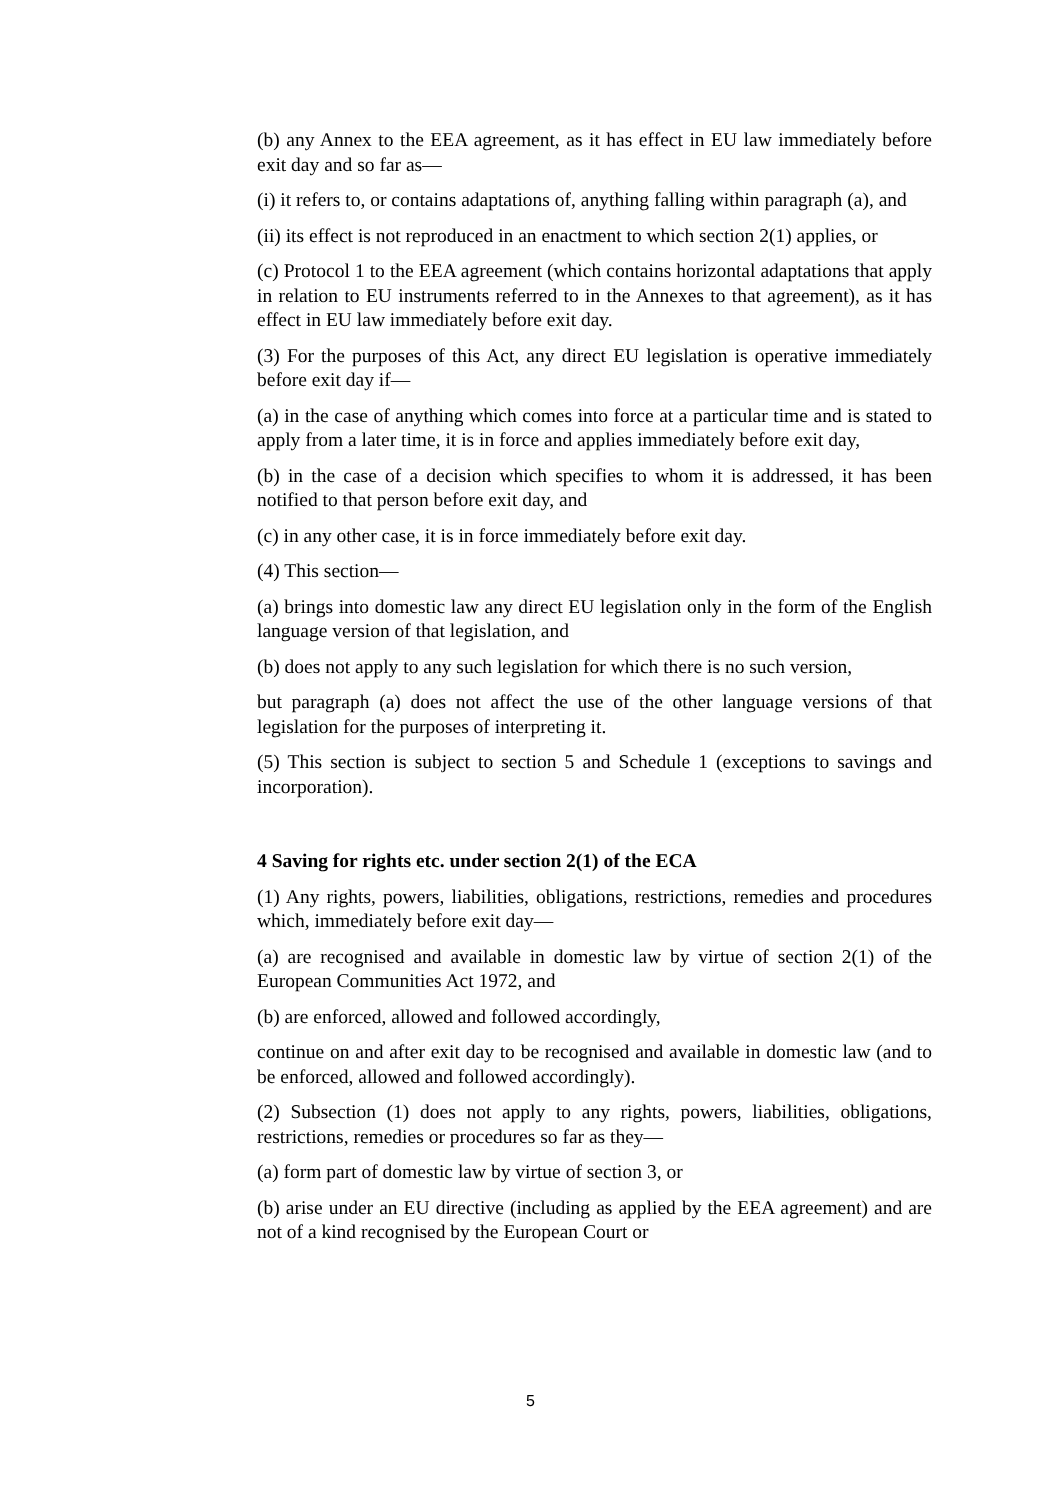(b) any Annex to the EEA agreement, as it has effect in EU law immediately before exit day and so far as—
(i) it refers to, or contains adaptations of, anything falling within paragraph (a), and
(ii) its effect is not reproduced in an enactment to which section 2(1) applies, or
(c) Protocol 1 to the EEA agreement (which contains horizontal adaptations that apply in relation to EU instruments referred to in the Annexes to that agreement), as it has effect in EU law immediately before exit day.
(3) For the purposes of this Act, any direct EU legislation is operative immediately before exit day if—
(a) in the case of anything which comes into force at a particular time and is stated to apply from a later time, it is in force and applies immediately before exit day,
(b) in the case of a decision which specifies to whom it is addressed, it has been notified to that person before exit day, and
(c) in any other case, it is in force immediately before exit day.
(4) This section—
(a) brings into domestic law any direct EU legislation only in the form of the English language version of that legislation, and
(b) does not apply to any such legislation for which there is no such version,
but paragraph (a) does not affect the use of the other language versions of that legislation for the purposes of interpreting it.
(5) This section is subject to section 5 and Schedule 1 (exceptions to savings and incorporation).
4 Saving for rights etc. under section 2(1) of the ECA
(1) Any rights, powers, liabilities, obligations, restrictions, remedies and procedures which, immediately before exit day—
(a) are recognised and available in domestic law by virtue of section 2(1) of the European Communities Act 1972, and
(b) are enforced, allowed and followed accordingly,
continue on and after exit day to be recognised and available in domestic law (and to be enforced, allowed and followed accordingly).
(2) Subsection (1) does not apply to any rights, powers, liabilities, obligations, restrictions, remedies or procedures so far as they—
(a) form part of domestic law by virtue of section 3, or
(b) arise under an EU directive (including as applied by the EEA agreement) and are not of a kind recognised by the European Court or
5